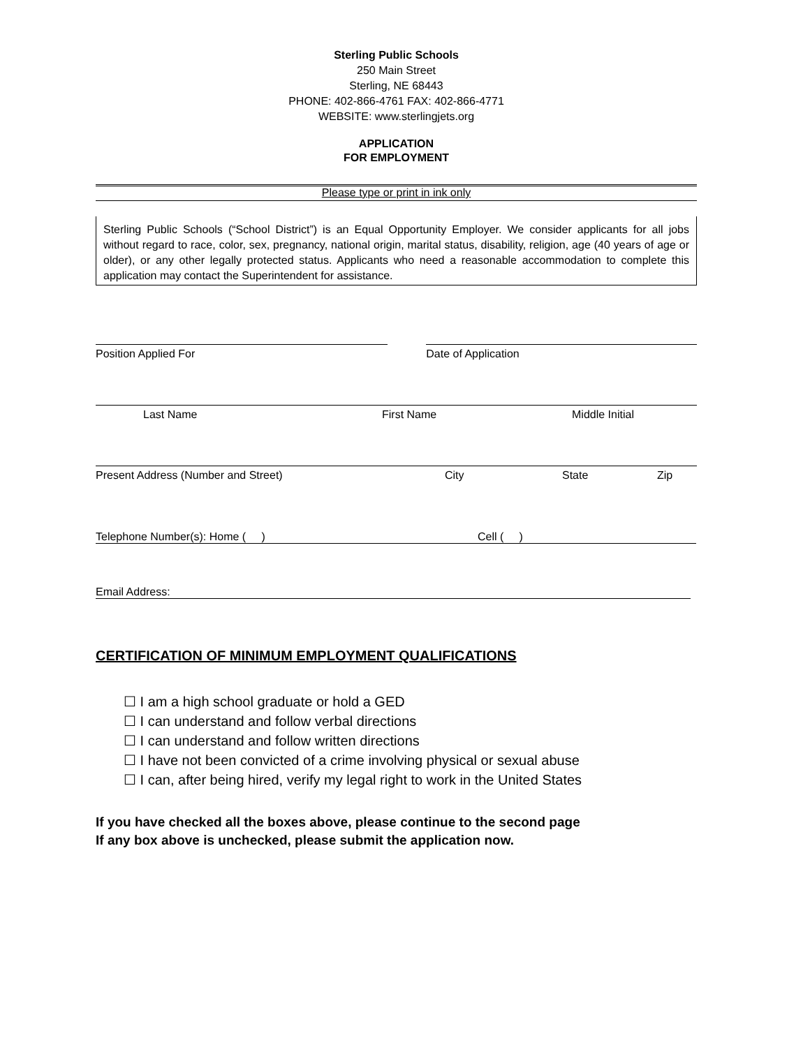Sterling Public Schools
250 Main Street
Sterling, NE 68443
PHONE: 402-866-4761 FAX: 402-866-4771
WEBSITE: www.sterlingjets.org
APPLICATION
FOR EMPLOYMENT
Please type or print in ink only
Sterling Public Schools (“School District”) is an Equal Opportunity Employer. We consider applicants for all jobs without regard to race, color, sex, pregnancy, national origin, marital status, disability, religion, age (40 years of age or older), or any other legally protected status. Applicants who need a reasonable accommodation to complete this application may contact the Superintendent for assistance.
Position Applied For Date of Application
Last Name First Name Middle Initial
Present Address (Number and Street) City State Zip
Telephone Number(s): Home ( ) Cell ( )
Email Address:
CERTIFICATION OF MINIMUM EMPLOYMENT QUALIFICATIONS
☐ I am a high school graduate or hold a GED
☐ I can understand and follow verbal directions
☐ I can understand and follow written directions
☐ I have not been convicted of a crime involving physical or sexual abuse
☐ I can, after being hired, verify my legal right to work in the United States
If you have checked all the boxes above, please continue to the second page
If any box above is unchecked, please submit the application now.